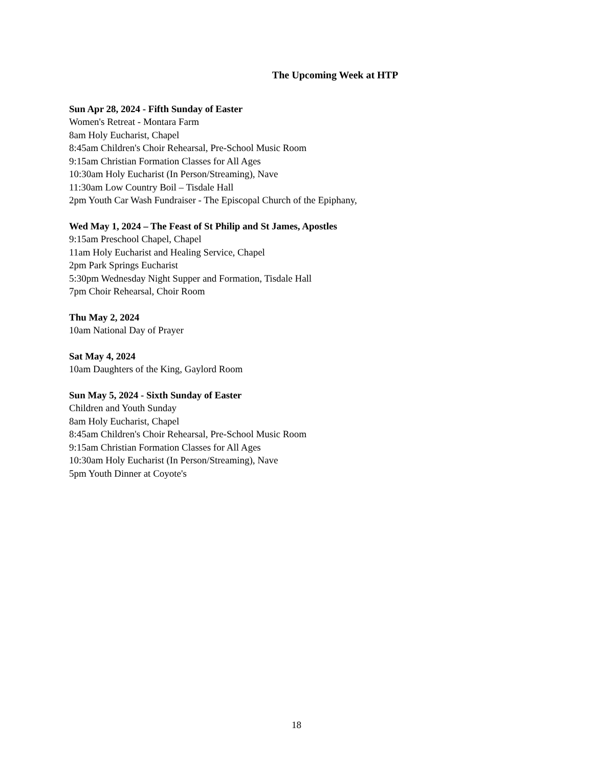The Upcoming Week at HTP
Sun Apr 28, 2024 - Fifth Sunday of Easter
Women's Retreat - Montara Farm
8am Holy Eucharist, Chapel
8:45am Children's Choir Rehearsal, Pre-School Music Room
9:15am Christian Formation Classes for All Ages
10:30am Holy Eucharist (In Person/Streaming), Nave
11:30am Low Country Boil – Tisdale Hall
2pm Youth Car Wash Fundraiser - The Episcopal Church of the Epiphany,
Wed May 1, 2024 – The Feast of St Philip and St James, Apostles
9:15am Preschool Chapel, Chapel
11am Holy Eucharist and Healing Service, Chapel
2pm Park Springs Eucharist
5:30pm Wednesday Night Supper and Formation, Tisdale Hall
7pm Choir Rehearsal, Choir Room
Thu May 2, 2024
10am National Day of Prayer
Sat May 4, 2024
10am Daughters of the King, Gaylord Room
Sun May 5, 2024 - Sixth Sunday of Easter
Children and Youth Sunday
8am Holy Eucharist, Chapel
8:45am Children's Choir Rehearsal, Pre-School Music Room
9:15am Christian Formation Classes for All Ages
10:30am Holy Eucharist (In Person/Streaming), Nave
5pm Youth Dinner at Coyote's
18